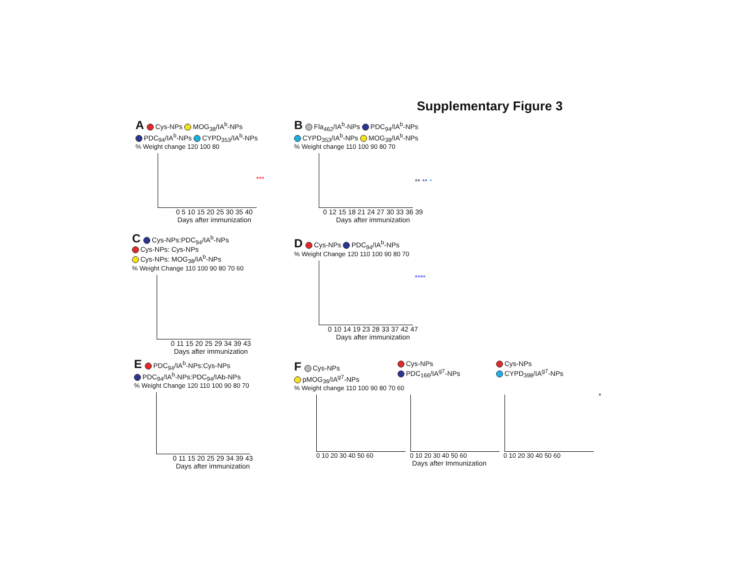Supplementary Figure 3
A Cys-NPs MOG<sub>38</sub>/IA<sup>b</sup>-NPs
PDC<sub>94</sub>/IA<sup>b</sup>-NPs CYPD<sub>353</sub>/IA<sup>b</sup>-NPs
% Weight change 120 100 80
0 5 10 15 20 25 30 35 40
Days after immunization
***
B Fla<sub>462</sub>/IA<sup>b</sup>-NPs PDC<sub>94</sub>/IA<sup>b</sup>-NPs
CYPD<sub>353</sub>/IA<sup>b</sup>-NPs MOG<sub>38</sub>/IA<sup>b</sup>-NPs
% Weight change 110 100 90 80 70
0 12 15 18 21 24 27 30 33 36 39
Days after immunization
** ** *
C Cys-NPs:PDC<sub>94</sub>/IA<sup>b</sup>-NPs
Cys-NPs: Cys-NPs
Cys-NPs: MOG<sub>38</sub>/IA<sup>b</sup>-NPs
% Weight Change 110 100 90 80 70 60
0 11 15 20 25 29 34 39 43
Days after immunization
D Cys-NPs PDC<sub>94</sub>/IA<sup>b</sup>-NPs
% Weight Change 120 110 100 90 80 70
0 10 14 19 23 28 33 37 42 47
Days after immunization
****
E PDC<sub>94</sub>/IA<sup>b</sup>-NPs:Cys-NPs
PDC<sub>94</sub>/IA<sup>b</sup>-NPs:PDC<sub>94</sub>/IAb-NPs
% Weight Change 120 110 100 90 80 70
0 11 15 20 25 29 34 39 43
Days after immunization
F Cys-NPs
pMOG<sub>36</sub>/IA<sup>g7</sup>-NPs
Cys-NPs
PDC<sub>166</sub>/IA<sup>g7</sup>-NPs
Cys-NPs
CYPD<sub>398</sub>/IA<sup>g7</sup>-NPs
% Weight change 110 100 90 80 70 60
*
0 10 20 30 40 50 60 0 10 20 30 40 50 60 0 10 20 30 40 50 60
Days after Immunization